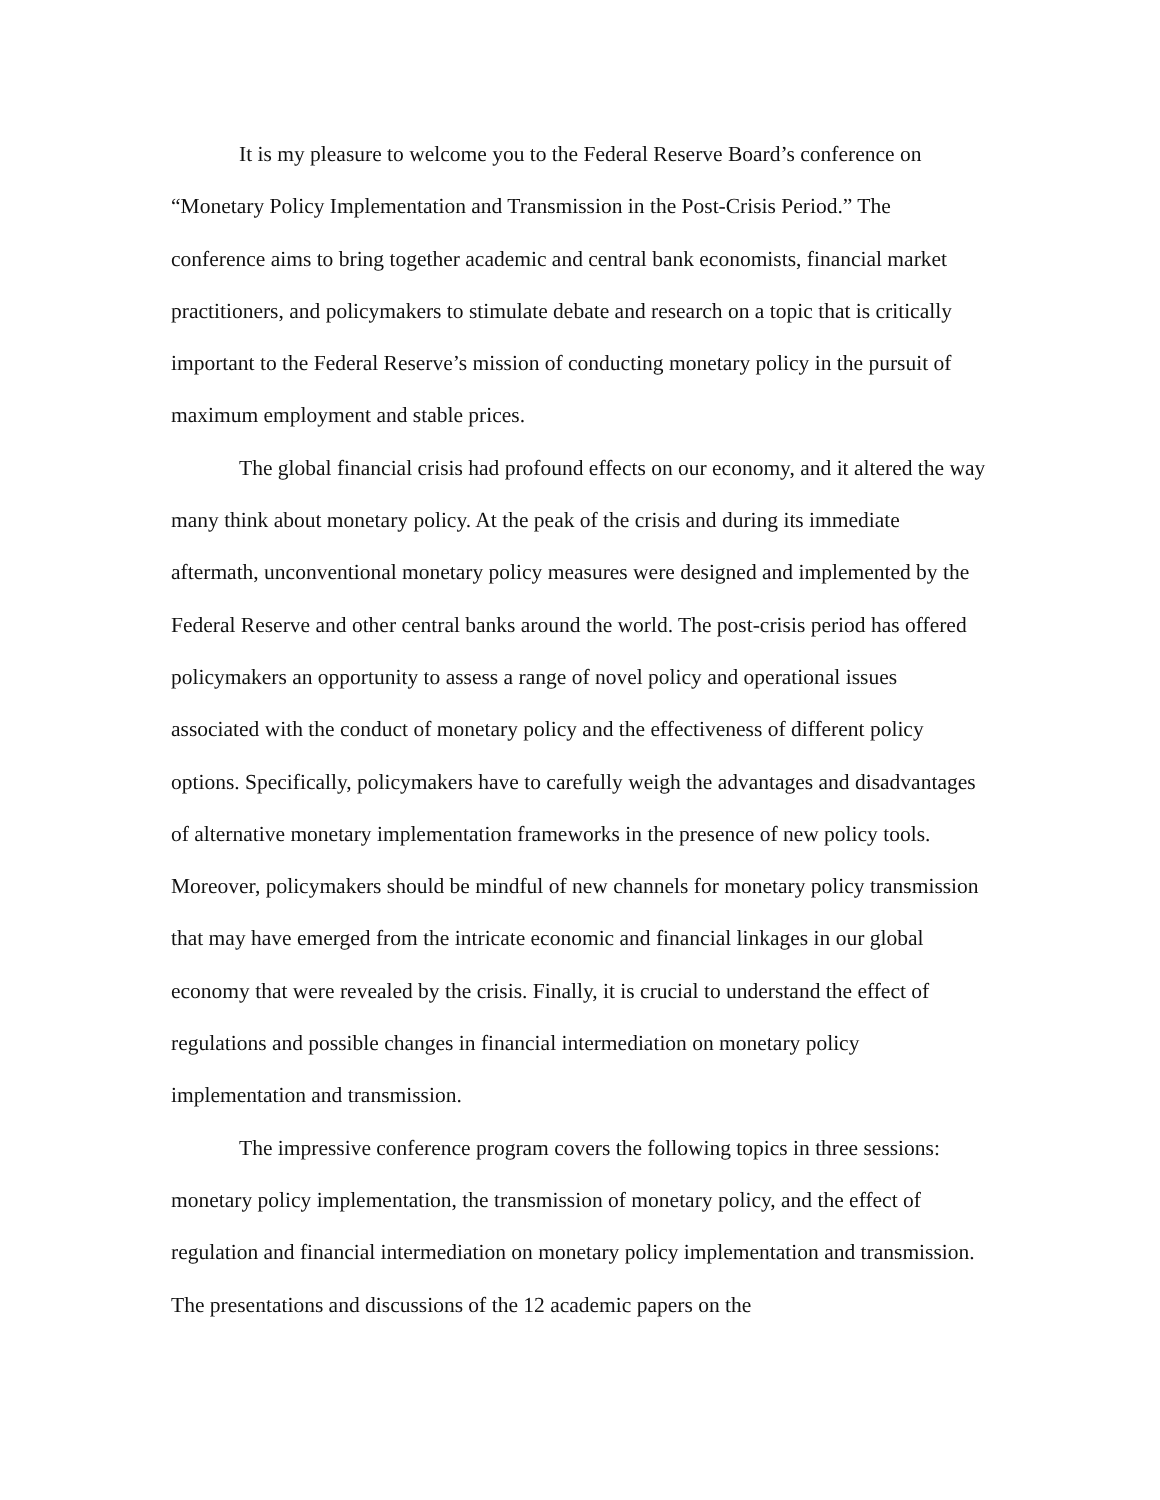It is my pleasure to welcome you to the Federal Reserve Board’s conference on “Monetary Policy Implementation and Transmission in the Post-Crisis Period.” The conference aims to bring together academic and central bank economists, financial market practitioners, and policymakers to stimulate debate and research on a topic that is critically important to the Federal Reserve’s mission of conducting monetary policy in the pursuit of maximum employment and stable prices.
The global financial crisis had profound effects on our economy, and it altered the way many think about monetary policy. At the peak of the crisis and during its immediate aftermath, unconventional monetary policy measures were designed and implemented by the Federal Reserve and other central banks around the world. The post-crisis period has offered policymakers an opportunity to assess a range of novel policy and operational issues associated with the conduct of monetary policy and the effectiveness of different policy options. Specifically, policymakers have to carefully weigh the advantages and disadvantages of alternative monetary implementation frameworks in the presence of new policy tools. Moreover, policymakers should be mindful of new channels for monetary policy transmission that may have emerged from the intricate economic and financial linkages in our global economy that were revealed by the crisis. Finally, it is crucial to understand the effect of regulations and possible changes in financial intermediation on monetary policy implementation and transmission.
The impressive conference program covers the following topics in three sessions: monetary policy implementation, the transmission of monetary policy, and the effect of regulation and financial intermediation on monetary policy implementation and transmission. The presentations and discussions of the 12 academic papers on the